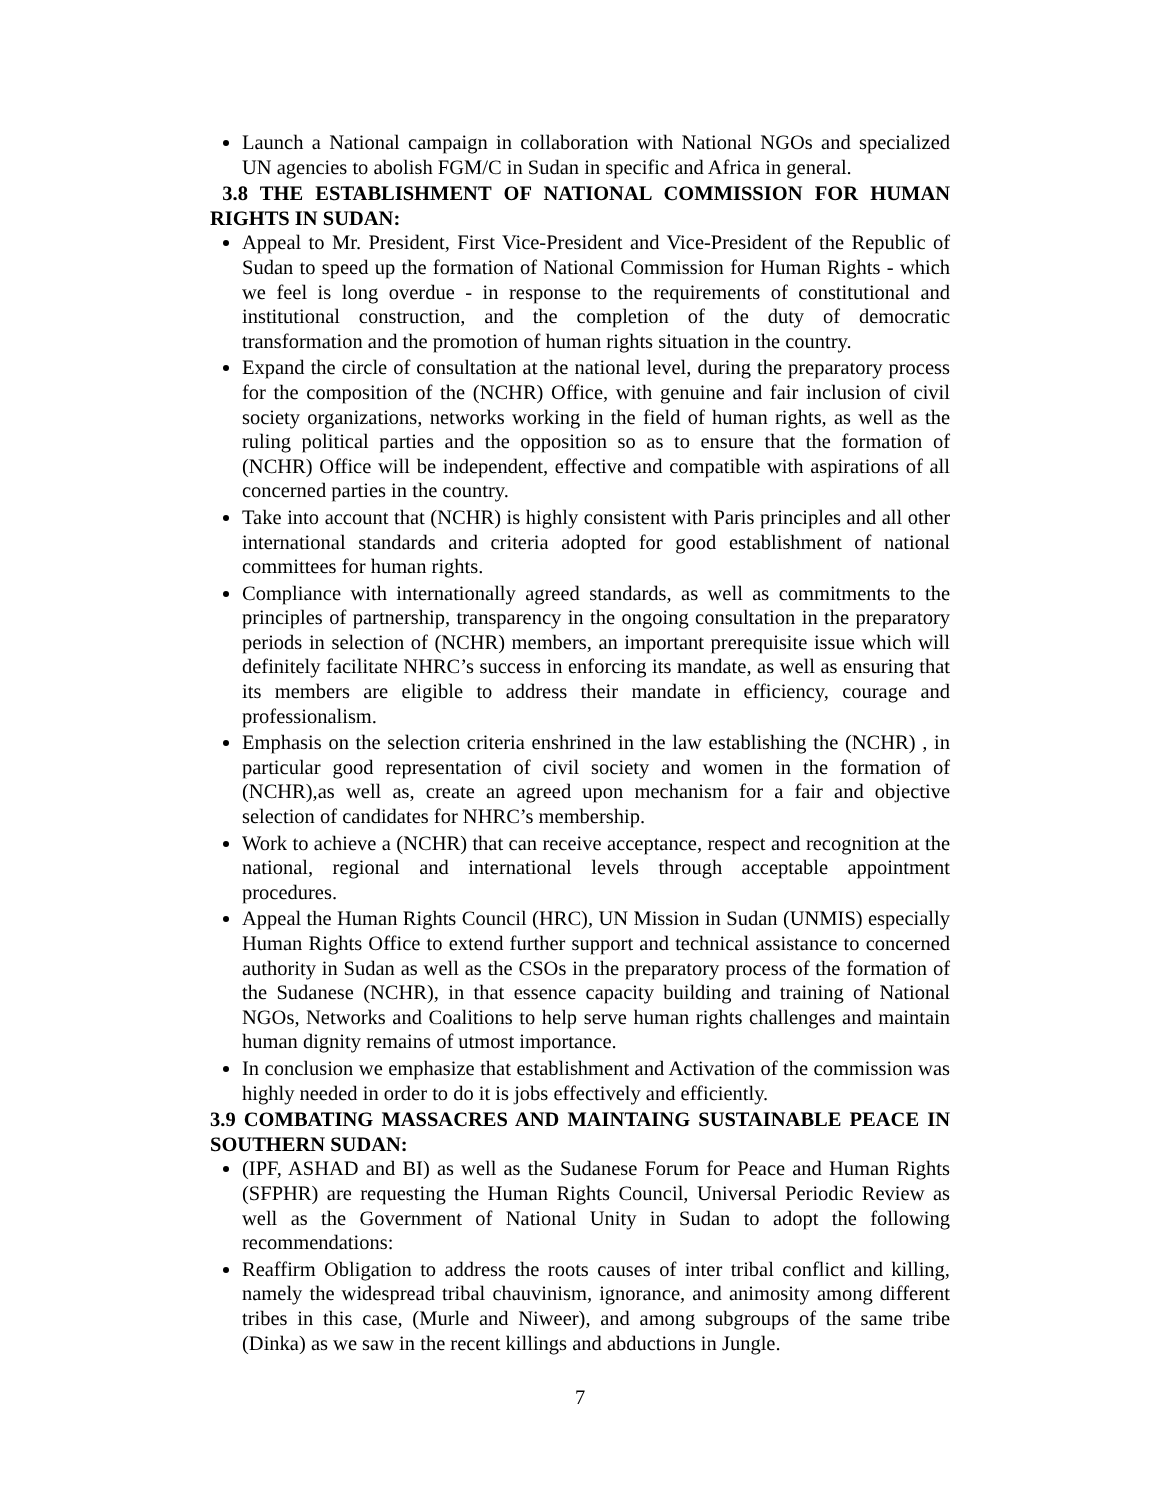Launch a National campaign in collaboration with National NGOs and specialized UN agencies to abolish FGM/C in Sudan in specific and Africa in general.
3.8 THE ESTABLISHMENT OF NATIONAL COMMISSION FOR HUMAN RIGHTS IN SUDAN:
Appeal to Mr. President, First Vice-President and Vice-President of the Republic of Sudan to speed up the formation of National Commission for Human Rights - which we feel is long overdue - in response to the requirements of constitutional and institutional construction, and the completion of the duty of democratic transformation and the promotion of human rights situation in the country.
Expand the circle of consultation at the national level, during the preparatory process for the composition of the (NCHR) Office, with genuine and fair inclusion of civil society organizations, networks working in the field of human rights, as well as the ruling political parties and the opposition so as to ensure that the formation of (NCHR) Office will be independent, effective and compatible with aspirations of all concerned parties in the country.
Take into account that (NCHR) is highly consistent with Paris principles and all other international standards and criteria adopted for good establishment of national committees for human rights.
Compliance with internationally agreed standards, as well as commitments to the principles of partnership, transparency in the ongoing consultation in the preparatory periods in selection of (NCHR) members, an important prerequisite issue which will definitely facilitate NHRC’s success in enforcing its mandate, as well as ensuring that its members are eligible to address their mandate in efficiency, courage and professionalism.
Emphasis on the selection criteria enshrined in the law establishing the (NCHR) , in particular good representation of civil society and women in the formation of (NCHR),as well as, create an agreed upon mechanism for a fair and objective selection of candidates for NHRC’s membership.
Work to achieve a (NCHR) that can receive acceptance, respect and recognition at the national, regional and international levels through acceptable appointment procedures.
Appeal the Human Rights Council (HRC), UN Mission in Sudan (UNMIS) especially Human Rights Office to extend further support and technical assistance to concerned authority in Sudan as well as the CSOs in the preparatory process of the formation of the Sudanese (NCHR), in that essence capacity building and training of National NGOs, Networks and Coalitions to help serve human rights challenges and maintain human dignity remains of utmost importance.
In conclusion we emphasize that establishment and Activation of the commission was highly needed in order to do it is jobs effectively and efficiently.
3.9 COMBATING MASSACRES AND MAINTAING SUSTAINABLE PEACE IN SOUTHERN SUDAN:
(IPF, ASHAD and BI) as well as the Sudanese Forum for Peace and Human Rights (SFPHR) are requesting the Human Rights Council, Universal Periodic Review as well as the Government of National Unity in Sudan to adopt the following recommendations:
Reaffirm Obligation to address the roots causes of inter tribal conflict and killing, namely the widespread tribal chauvinism, ignorance, and animosity among different tribes in this case, (Murle and Niweer), and among subgroups of the same tribe (Dinka) as we saw in the recent killings and abductions in Jungle.
7